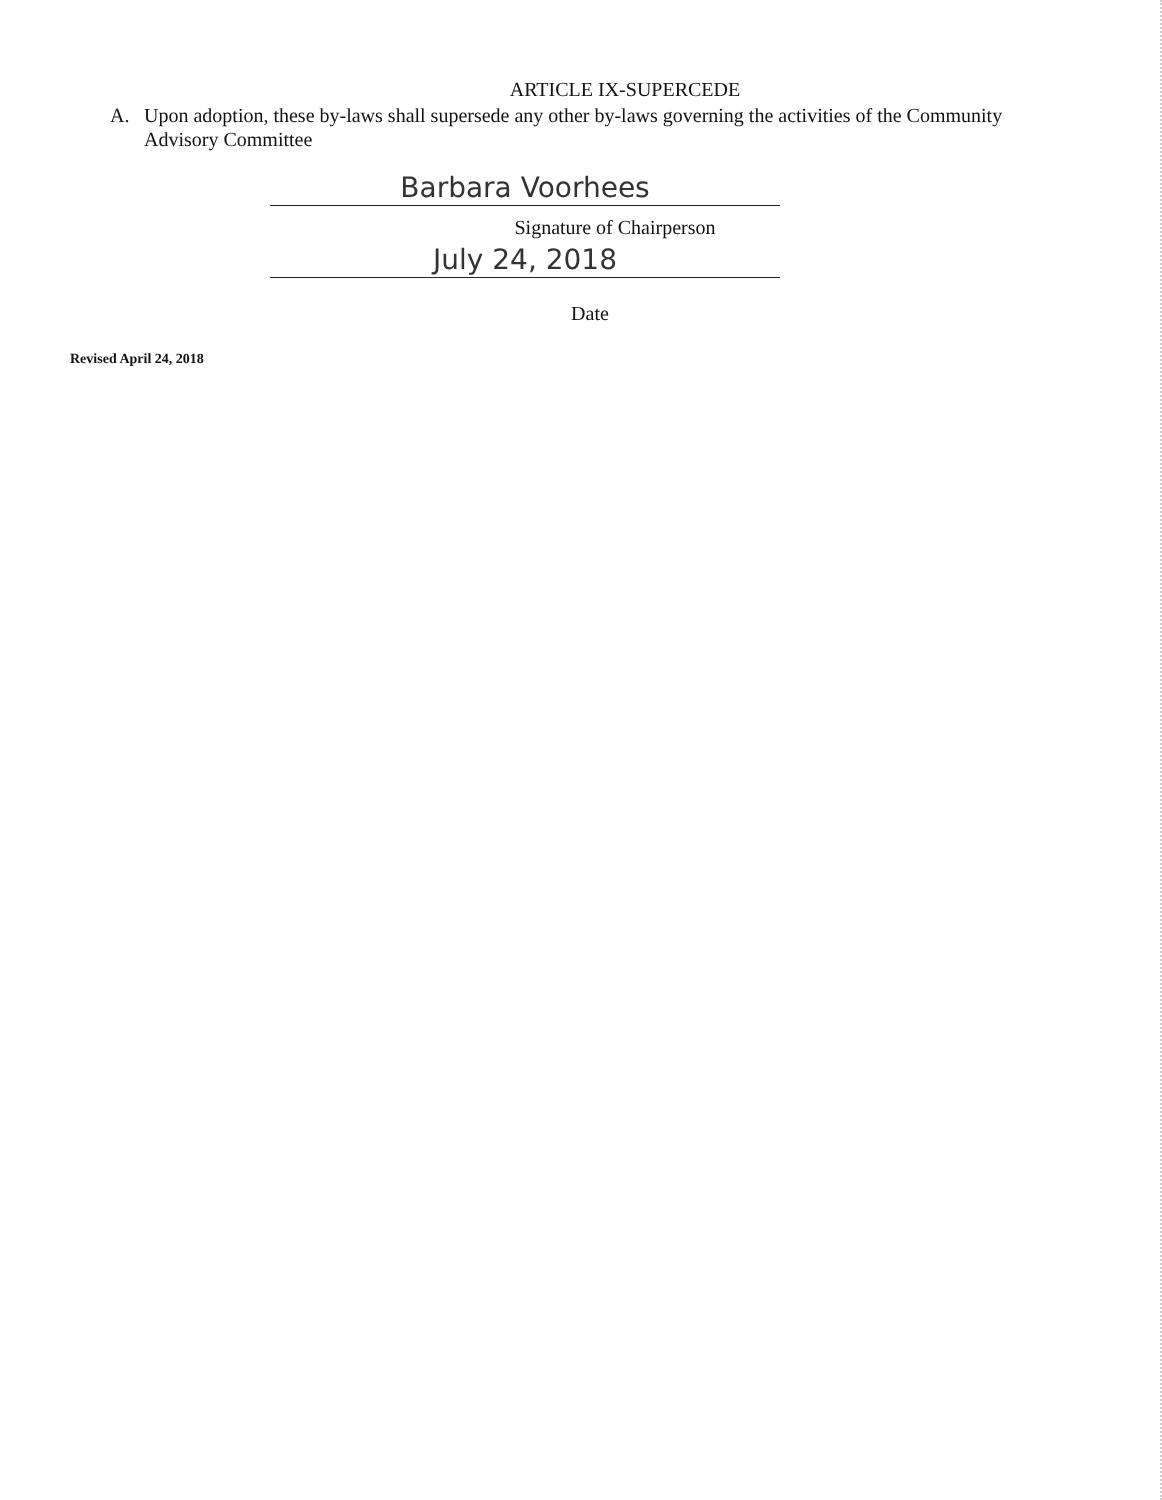ARTICLE IX-SUPERCEDE
A. Upon adoption, these by-laws shall supersede any other by-laws governing the activities of the Community Advisory Committee
Barbara Voorhees
Signature of Chairperson
July 24, 2018
Date
Revised April 24, 2018